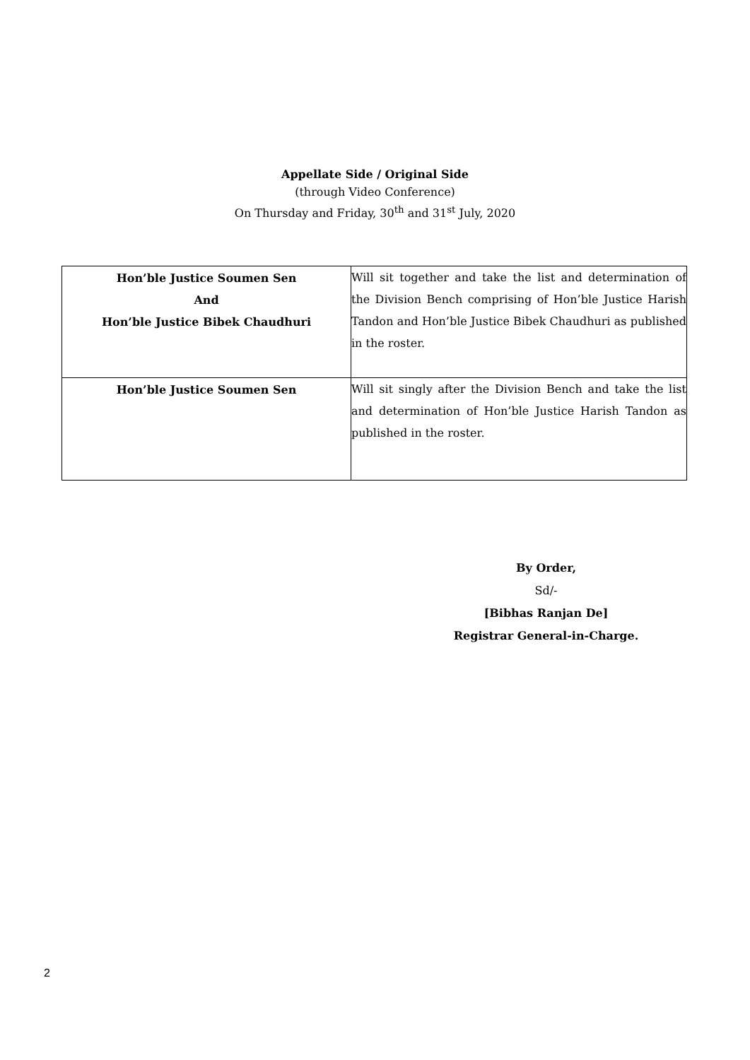Appellate Side / Original Side
(through Video Conference)
On Thursday and Friday, 30<sup>th</sup> and 31<sup>st</sup> July, 2020
| Hon’ble Justice Soumen Sen And Hon’ble Justice Bibek Chaudhuri | Will sit together and take the list and determination of the Division Bench comprising of Hon’ble Justice Harish Tandon and Hon’ble Justice Bibek Chaudhuri as published in the roster. |
| Hon’ble Justice Soumen Sen | Will sit singly after the Division Bench and take the list and determination of Hon’ble Justice Harish Tandon as published in the roster. |
By Order,
Sd/-
[Bibhas Ranjan De]
Registrar General-in-Charge.
2